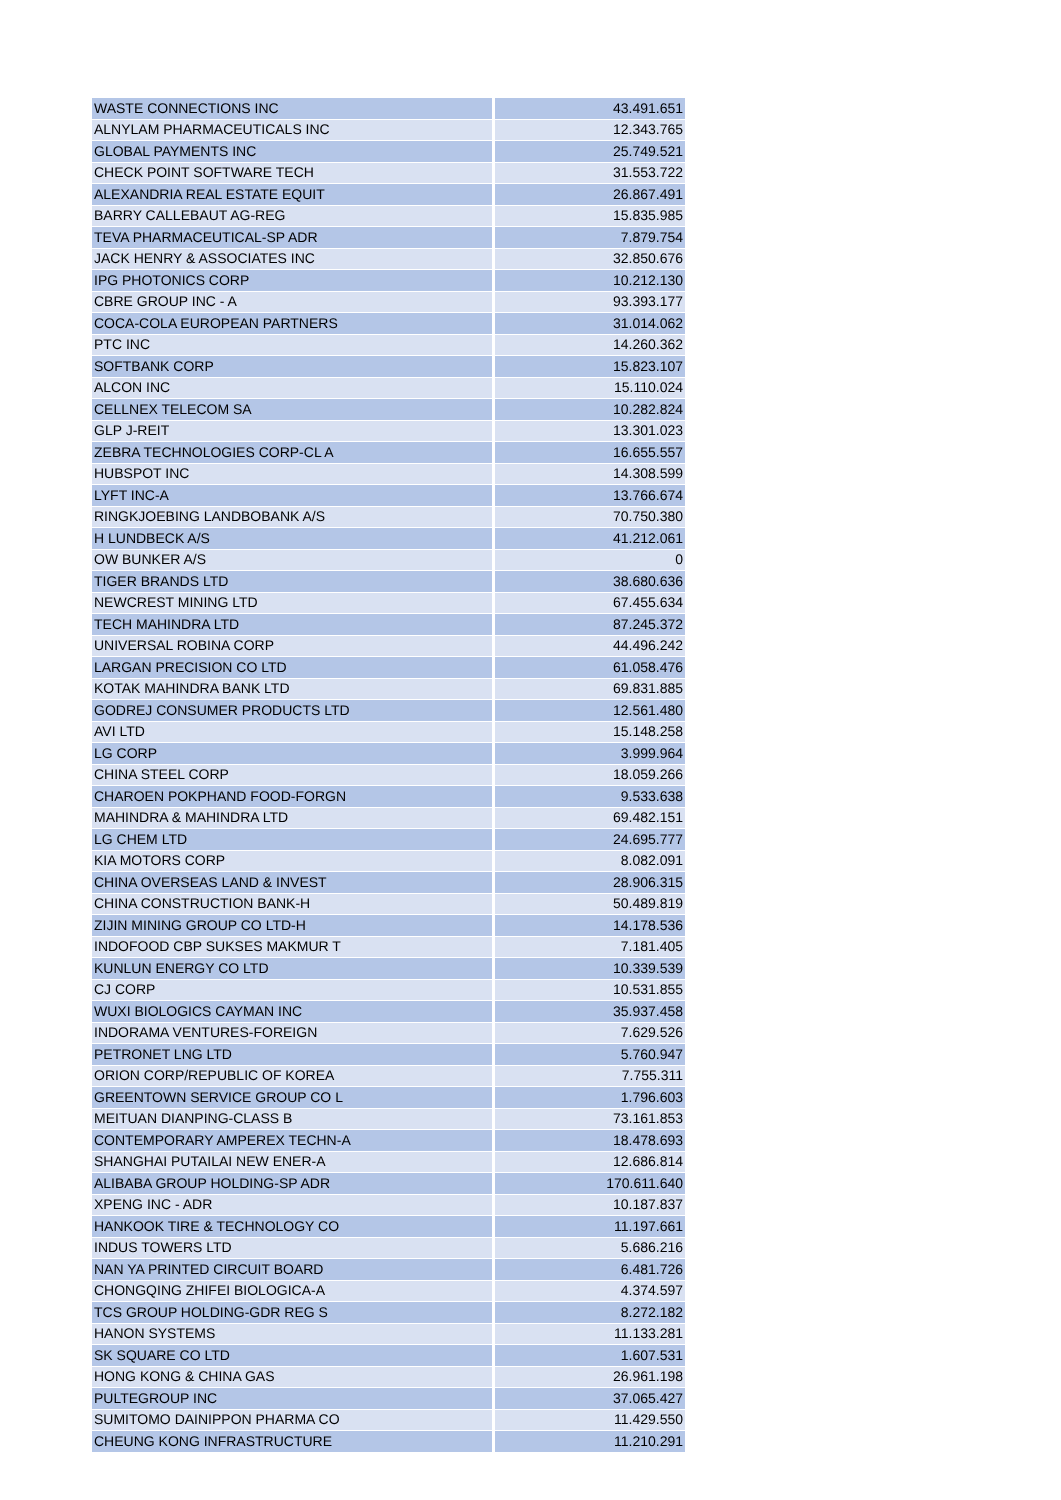| WASTE CONNECTIONS INC | 43.491.651 |
| ALNYLAM PHARMACEUTICALS INC | 12.343.765 |
| GLOBAL PAYMENTS INC | 25.749.521 |
| CHECK POINT SOFTWARE TECH | 31.553.722 |
| ALEXANDRIA REAL ESTATE EQUIT | 26.867.491 |
| BARRY CALLEBAUT AG-REG | 15.835.985 |
| TEVA PHARMACEUTICAL-SP ADR | 7.879.754 |
| JACK HENRY & ASSOCIATES INC | 32.850.676 |
| IPG PHOTONICS CORP | 10.212.130 |
| CBRE GROUP INC - A | 93.393.177 |
| COCA-COLA EUROPEAN PARTNERS | 31.014.062 |
| PTC INC | 14.260.362 |
| SOFTBANK CORP | 15.823.107 |
| ALCON INC | 15.110.024 |
| CELLNEX TELECOM SA | 10.282.824 |
| GLP J-REIT | 13.301.023 |
| ZEBRA TECHNOLOGIES CORP-CL A | 16.655.557 |
| HUBSPOT INC | 14.308.599 |
| LYFT INC-A | 13.766.674 |
| RINGKJOEBING LANDBOBANK A/S | 70.750.380 |
| H LUNDBECK A/S | 41.212.061 |
| OW BUNKER A/S | 0 |
| TIGER BRANDS LTD | 38.680.636 |
| NEWCREST MINING LTD | 67.455.634 |
| TECH MAHINDRA LTD | 87.245.372 |
| UNIVERSAL ROBINA CORP | 44.496.242 |
| LARGAN PRECISION CO LTD | 61.058.476 |
| KOTAK MAHINDRA BANK LTD | 69.831.885 |
| GODREJ CONSUMER PRODUCTS LTD | 12.561.480 |
| AVI LTD | 15.148.258 |
| LG CORP | 3.999.964 |
| CHINA STEEL CORP | 18.059.266 |
| CHAROEN POKPHAND FOOD-FORGN | 9.533.638 |
| MAHINDRA & MAHINDRA LTD | 69.482.151 |
| LG CHEM LTD | 24.695.777 |
| KIA MOTORS CORP | 8.082.091 |
| CHINA OVERSEAS LAND & INVEST | 28.906.315 |
| CHINA CONSTRUCTION BANK-H | 50.489.819 |
| ZIJIN MINING GROUP CO LTD-H | 14.178.536 |
| INDOFOOD CBP SUKSES MAKMUR T | 7.181.405 |
| KUNLUN ENERGY CO LTD | 10.339.539 |
| CJ CORP | 10.531.855 |
| WUXI BIOLOGICS CAYMAN INC | 35.937.458 |
| INDORAMA VENTURES-FOREIGN | 7.629.526 |
| PETRONET LNG LTD | 5.760.947 |
| ORION CORP/REPUBLIC OF KOREA | 7.755.311 |
| GREENTOWN SERVICE GROUP CO L | 1.796.603 |
| MEITUAN DIANPING-CLASS B | 73.161.853 |
| CONTEMPORARY AMPEREX TECHN-A | 18.478.693 |
| SHANGHAI PUTAILAI NEW ENER-A | 12.686.814 |
| ALIBABA GROUP HOLDING-SP ADR | 170.611.640 |
| XPENG INC - ADR | 10.187.837 |
| HANKOOK TIRE & TECHNOLOGY CO | 11.197.661 |
| INDUS TOWERS LTD | 5.686.216 |
| NAN YA PRINTED CIRCUIT BOARD | 6.481.726 |
| CHONGQING ZHIFEI BIOLOGICA-A | 4.374.597 |
| TCS GROUP HOLDING-GDR REG S | 8.272.182 |
| HANON SYSTEMS | 11.133.281 |
| SK SQUARE CO LTD | 1.607.531 |
| HONG KONG & CHINA GAS | 26.961.198 |
| PULTEGROUP INC | 37.065.427 |
| SUMITOMO DAINIPPON PHARMA CO | 11.429.550 |
| CHEUNG KONG INFRASTRUCTURE | 11.210.291 |